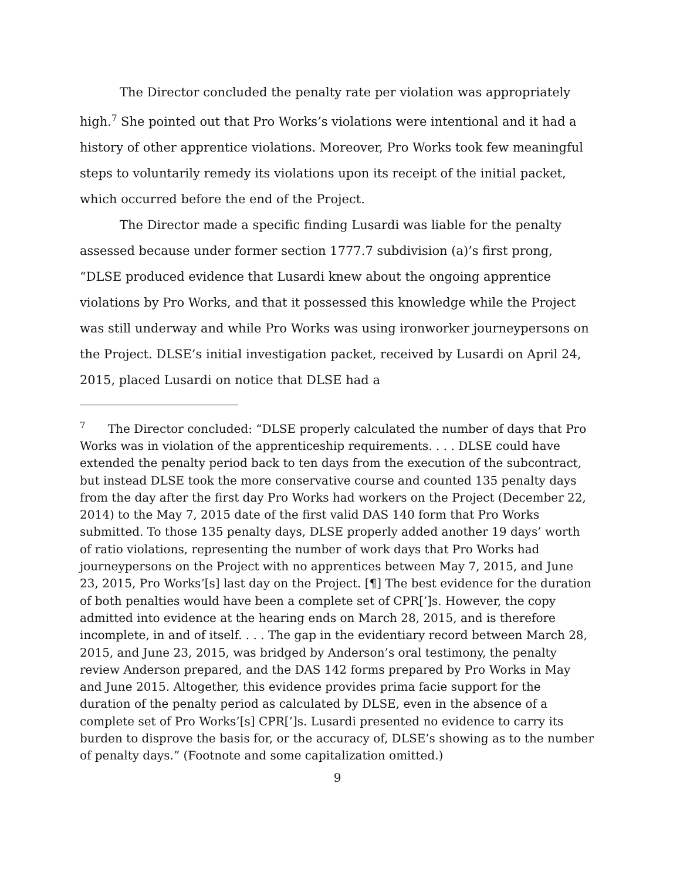The Director concluded the penalty rate per violation was appropriately high.<sup>7</sup> She pointed out that Pro Works’s violations were intentional and it had a history of other apprentice violations. Moreover, Pro Works took few meaningful steps to voluntarily remedy its violations upon its receipt of the initial packet, which occurred before the end of the Project.
The Director made a specific finding Lusardi was liable for the penalty assessed because under former section 1777.7 subdivision (a)’s first prong, “DLSE produced evidence that Lusardi knew about the ongoing apprentice violations by Pro Works, and that it possessed this knowledge while the Project was still underway and while Pro Works was using ironworker journeypersons on the Project. DLSE’s initial investigation packet, received by Lusardi on April 24, 2015, placed Lusardi on notice that DLSE had a
<sup>7</sup> The Director concluded: “DLSE properly calculated the number of days that Pro Works was in violation of the apprenticeship requirements. . . . DLSE could have extended the penalty period back to ten days from the execution of the subcontract, but instead DLSE took the more conservative course and counted 135 penalty days from the day after the first day Pro Works had workers on the Project (December 22, 2014) to the May 7, 2015 date of the first valid DAS 140 form that Pro Works submitted. To those 135 penalty days, DLSE properly added another 19 days’ worth of ratio violations, representing the number of work days that Pro Works had journeypersons on the Project with no apprentices between May 7, 2015, and June 23, 2015, Pro Works’[s] last day on the Project. [¶] The best evidence for the duration of both penalties would have been a complete set of CPR[’]s. However, the copy admitted into evidence at the hearing ends on March 28, 2015, and is therefore incomplete, in and of itself. . . . The gap in the evidentiary record between March 28, 2015, and June 23, 2015, was bridged by Anderson’s oral testimony, the penalty review Anderson prepared, and the DAS 142 forms prepared by Pro Works in May and June 2015. Altogether, this evidence provides prima facie support for the duration of the penalty period as calculated by DLSE, even in the absence of a complete set of Pro Works’[s] CPR[’]s. Lusardi presented no evidence to carry its burden to disprove the basis for, or the accuracy of, DLSE’s showing as to the number of penalty days.” (Footnote and some capitalization omitted.)
9